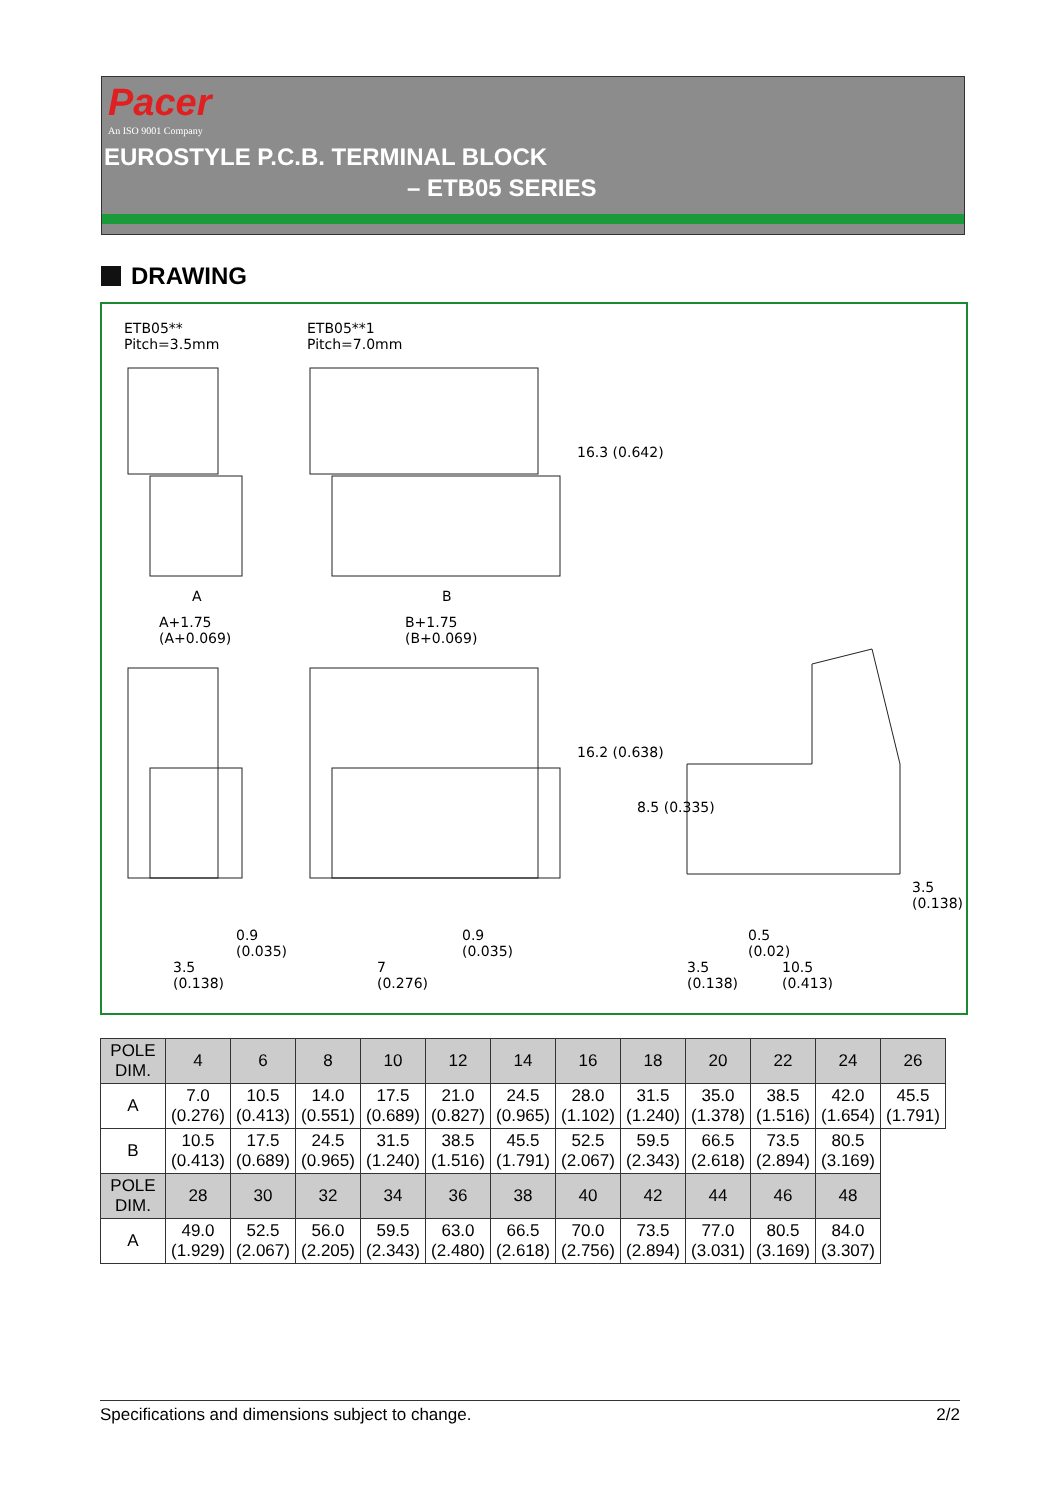Pacer
An ISO 9001 Company
EUROSTYLE P.C.B. TERMINAL BLOCK
– ETB05 SERIES
DRAWING
ETB05**
Pitch=3.5mm
ETB05**1
Pitch=7.0mm
A
A+1.75
(A+0.069)
B
B+1.75
(B+0.069)
16.3 (0.642)
16.2 (0.638)
8.5 (0.335)
3.5 (0.138)
0.9
(0.035)
3.5
(0.138)
0.9
(0.035)
7
(0.276)
0.5
(0.02)
3.5
(0.138)
10.5
(0.413)
| POLE DIM. | 4 | 6 | 8 | 10 | 12 | 14 | 16 | 18 | 20 | 22 | 24 | 26 |
| --- | --- | --- | --- | --- | --- | --- | --- | --- | --- | --- | --- | --- |
| A | 7.0 (0.276) | 10.5 (0.413) | 14.0 (0.551) | 17.5 (0.689) | 21.0 (0.827) | 24.5 (0.965) | 28.0 (1.102) | 31.5 (1.240) | 35.0 (1.378) | 38.5 (1.516) | 42.0 (1.654) | 45.5 (1.791) |
| B | 10.5 (0.413) | 17.5 (0.689) | 24.5 (0.965) | 31.5 (1.240) | 38.5 (1.516) | 45.5 (1.791) | 52.5 (2.067) | 59.5 (2.343) | 66.5 (2.618) | 73.5 (2.894) | 80.5 (3.169) | |
| POLE DIM. | 28 | 30 | 32 | 34 | 36 | 38 | 40 | 42 | 44 | 46 | 48 | |
| A | 49.0 (1.929) | 52.5 (2.067) | 56.0 (2.205) | 59.5 (2.343) | 63.0 (2.480) | 66.5 (2.618) | 70.0 (2.756) | 73.5 (2.894) | 77.0 (3.031) | 80.5 (3.169) | 84.0 (3.307) | |
Specifications and dimensions subject to change. 2/2